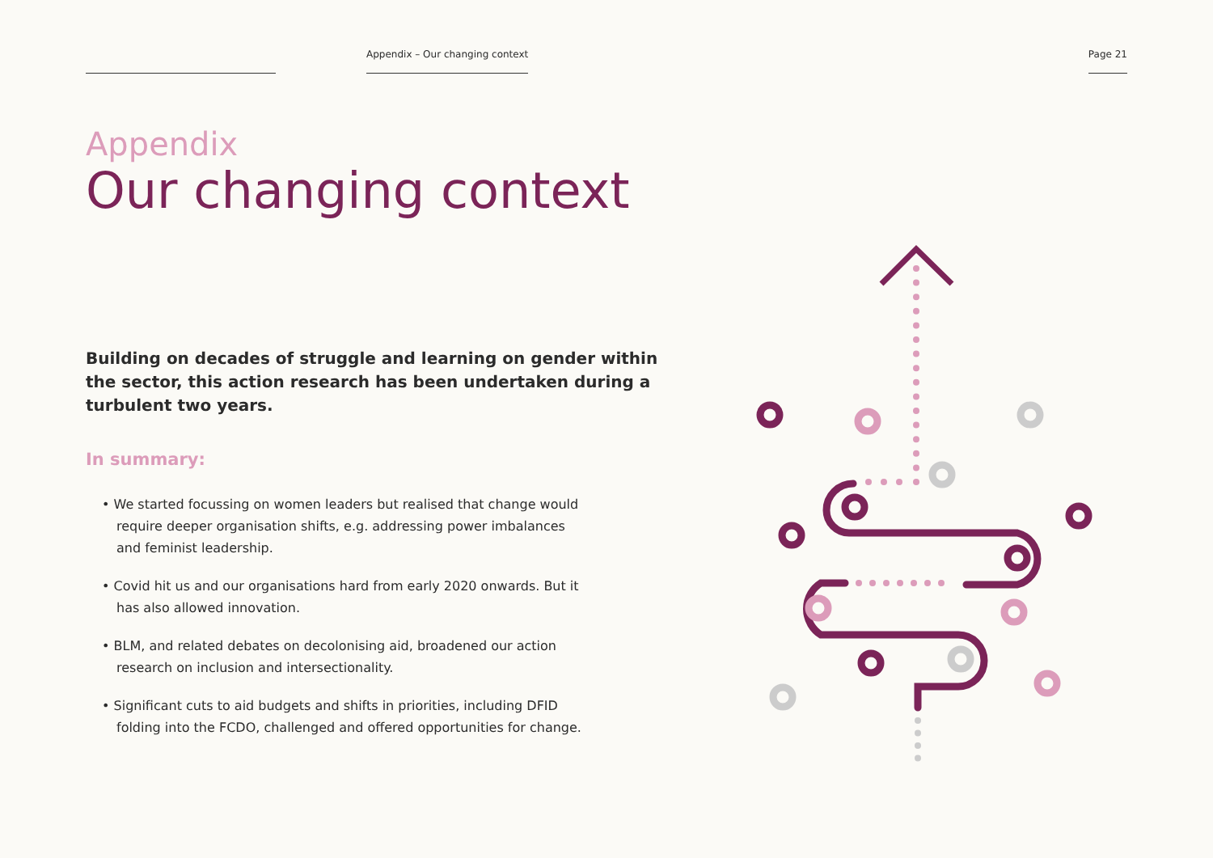Appendix – Our changing context
Page 21
Appendix
Our changing context
Building on decades of struggle and learning on gender within the sector, this action research has been undertaken during a turbulent two years.
In summary:
• We started focussing on women leaders but realised that change would require deeper organisation shifts, e.g. addressing power imbalances and feminist leadership.
• Covid hit us and our organisations hard from early 2020 onwards. But it has also allowed innovation.
• BLM, and related debates on decolonising aid, broadened our action research on inclusion and intersectionality.
• Significant cuts to aid budgets and shifts in priorities, including DFID folding into the FCDO, challenged and offered opportunities for change.